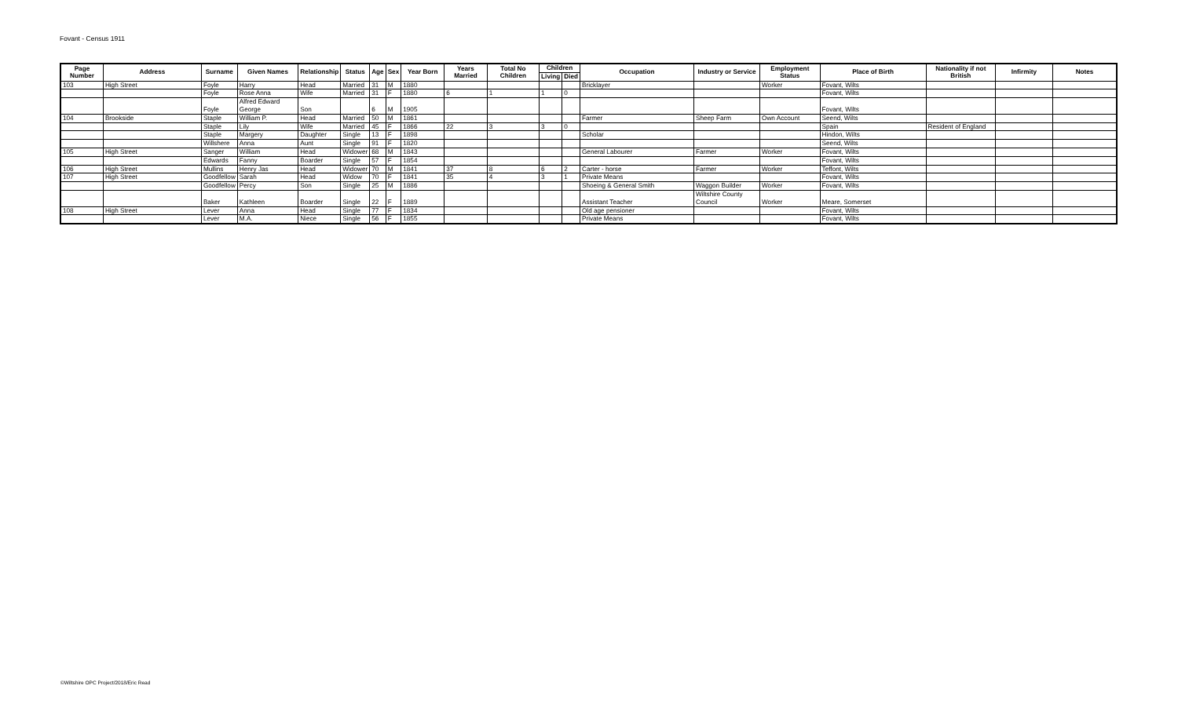Fovant - Census 1911
| Page Number | Address | Surname | Given Names | Relationship | Status | Age | Sex | Year Born | Years Married | Total No Children | Children | | Occupation | Industry or Service | Employment Status | Place of Birth | Nationality if not British | Infirmity | Notes |
| --- | --- | --- | --- | --- | --- | --- | --- | --- | --- | --- | --- | --- | --- | --- | --- | --- | --- | --- | --- |
| | | | | | | | | | | | Living | Died | | | | | | | |
| 103 | High Street | Foyle | Harry | Head | Married | 31 | M | 1880 | | | | | Bricklayer | | Worker | Fovant, Wilts | | | |
| | | Foyle | Rose Anna | Wife | Married | 31 | F | 1880 | 6 | 1 | 1 | 0 | | | | Fovant, Wilts | | | |
| | | Foyle | Alfred Edward George | Son | | 6 | M | 1905 | | | | | | | | Fovant, Wilts | | | |
| 104 | Brookside | Staple | William P. | Head | Married | 50 | M | 1861 | | | | | Farmer | Sheep Farm | Own Account | Seend, Wilts | | | |
| | | Staple | Lily | Wife | Married | 45 | F | 1866 | 22 | 3 | 3 | 0 | | | | Spain | Resident of England | | |
| | | Staple | Margery | Daughter | Single | 13 | F | 1898 | | | | | Scholar | | | Hindon, Wilts | | | |
| | | Willshere | Anna | Aunt | Single | 91 | F | 1820 | | | | | | | | Seend, Wilts | | | |
| 105 | High Street | Sanger | William | Head | Widower | 68 | M | 1843 | | | | | General Labourer | Farmer | Worker | Fovant, Wilts | | | |
| | | Edwards | Fanny | Boarder | Single | 57 | F | 1854 | | | | | | | | Fovant, Wilts | | | |
| 106 | High Street | Mullins | Henry Jas | Head | Widower | 70 | M | 1841 | 37 | 8 | 6 | 2 | Carter - horse | Farmer | Worker | Teffont, Wilts | | | |
| 107 | High Street | Goodfellow | Sarah | Head | Widow | 70 | F | 1841 | 35 | 4 | 3 | 1 | Private Means | | | Fovant, Wilts | | | |
| | | Goodfellow | Percy | Son | Single | 25 | M | 1886 | | | | | Shoeing & General Smith | Waggon Builder | Worker | Fovant, Wilts | | | |
| | | Baker | Kathleen | Boarder | Single | 22 | F | 1889 | | | | | Assistant Teacher | Wiltshire County Council | Worker | Meare, Somerset | | | |
| 108 | High Street | Lever | Anna | Head | Single | 77 | F | 1834 | | | | | Old age pensioner | | | Fovant, Wilts | | | |
| | | Lever | M.A. | Niece | Single | 56 | F | 1855 | | | | | Private Means | | | Fovant, Wilts | | | |
©Wiltshire OPC Project/2018/Eric Read